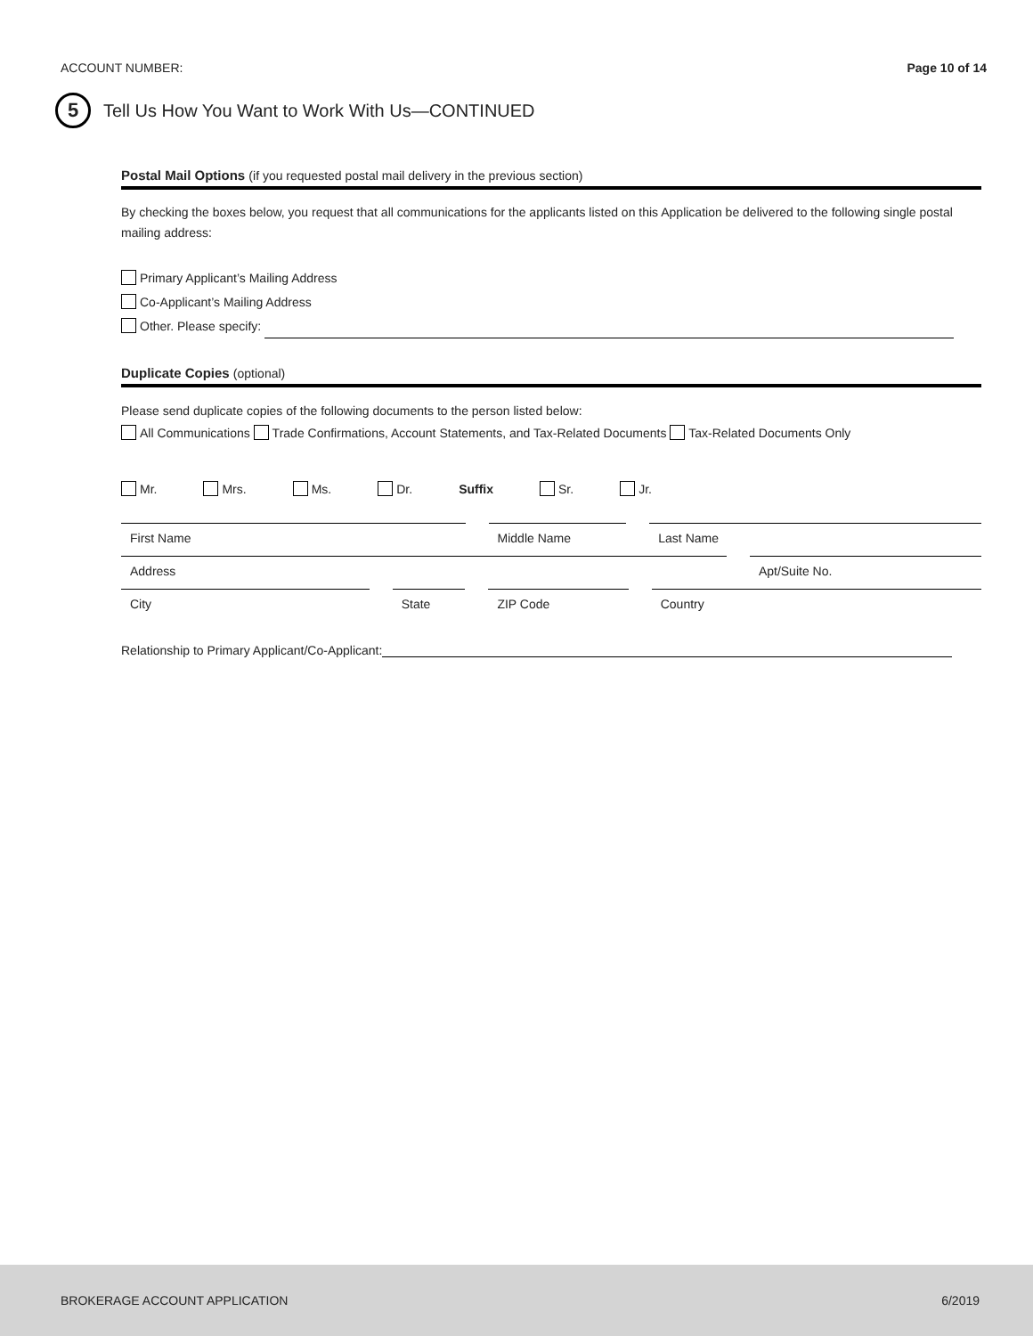ACCOUNT NUMBER: Page 10 of 14
5
Tell Us How You Want to Work With Us—CONTINUED
Postal Mail Options (if you requested postal mail delivery in the previous section)
By checking the boxes below, you request that all communications for the applicants listed on this Application be delivered to the following single postal mailing address:
Primary Applicant’s Mailing Address
Co-Applicant’s Mailing Address
Other. Please specify:
Duplicate Copies (optional)
Please send duplicate copies of the following documents to the person listed below:
All Communications Trade Confirmations, Account Statements, and Tax-Related Documents Tax-Related Documents Only
Mr. Mrs. Ms. Dr. Suffix Sr. Jr.
First Name Middle Name Last Name
Address Apt/Suite No.
City State ZIP Code Country
Relationship to Primary Applicant/Co-Applicant:
BROKERAGE ACCOUNT APPLICATION 6/2019